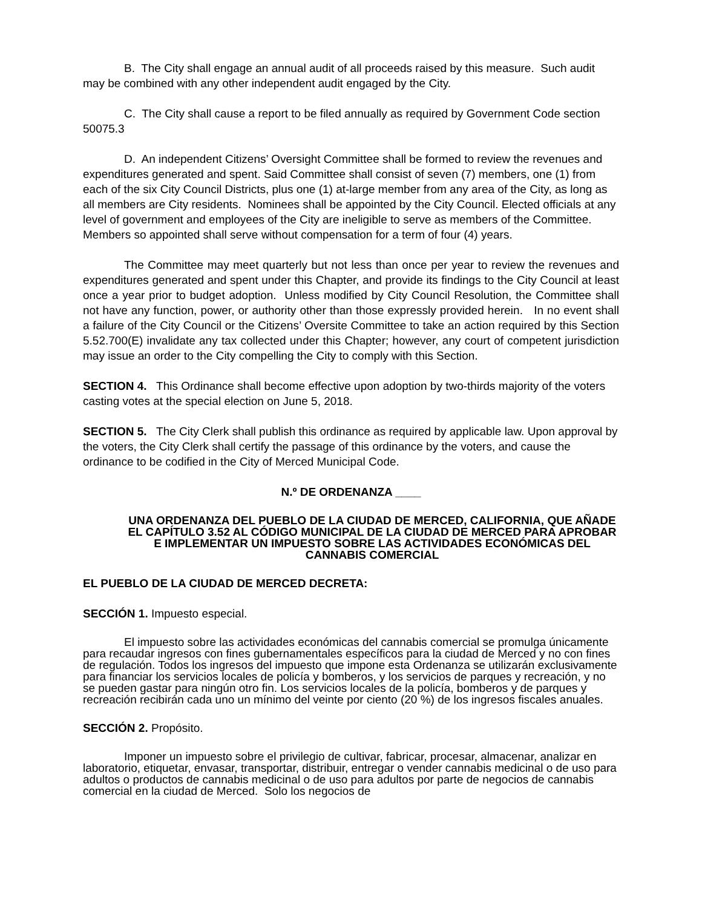B. The City shall engage an annual audit of all proceeds raised by this measure. Such audit may be combined with any other independent audit engaged by the City.
C. The City shall cause a report to be filed annually as required by Government Code section 50075.3
D. An independent Citizens’ Oversight Committee shall be formed to review the revenues and expenditures generated and spent. Said Committee shall consist of seven (7) members, one (1) from each of the six City Council Districts, plus one (1) at-large member from any area of the City, as long as all members are City residents. Nominees shall be appointed by the City Council. Elected officials at any level of government and employees of the City are ineligible to serve as members of the Committee. Members so appointed shall serve without compensation for a term of four (4) years.
The Committee may meet quarterly but not less than once per year to review the revenues and expenditures generated and spent under this Chapter, and provide its findings to the City Council at least once a year prior to budget adoption. Unless modified by City Council Resolution, the Committee shall not have any function, power, or authority other than those expressly provided herein. In no event shall a failure of the City Council or the Citizens’ Oversite Committee to take an action required by this Section 5.52.700(E) invalidate any tax collected under this Chapter; however, any court of competent jurisdiction may issue an order to the City compelling the City to comply with this Section.
SECTION 4. This Ordinance shall become effective upon adoption by two-thirds majority of the voters casting votes at the special election on June 5, 2018.
SECTION 5. The City Clerk shall publish this ordinance as required by applicable law. Upon approval by the voters, the City Clerk shall certify the passage of this ordinance by the voters, and cause the ordinance to be codified in the City of Merced Municipal Code.
N.º DE ORDENANZA ____
UNA ORDENANZA DEL PUEBLO DE LA CIUDAD DE MERCED, CALIFORNIA, QUE AÑADE EL CAPÍTULO 3.52 AL CÓDIGO MUNICIPAL DE LA CIUDAD DE MERCED PARA APROBAR E IMPLEMENTAR UN IMPUESTO SOBRE LAS ACTIVIDADES ECONÓMICAS DEL CANNABIS COMERCIAL
EL PUEBLO DE LA CIUDAD DE MERCED DECRETA:
SECCIÓN 1. Impuesto especial.
El impuesto sobre las actividades económicas del cannabis comercial se promulga únicamente para recaudar ingresos con fines gubernamentales específicos para la ciudad de Merced y no con fines de regulación. Todos los ingresos del impuesto que impone esta Ordenanza se utilizarán exclusivamente para financiar los servicios locales de policía y bomberos, y los servicios de parques y recreación, y no se pueden gastar para ningún otro fin. Los servicios locales de la policía, bomberos y de parques y recreación recibirán cada uno un mínimo del veinte por ciento (20 %) de los ingresos fiscales anuales.
SECCIÓN 2. Propósito.
Imponer un impuesto sobre el privilegio de cultivar, fabricar, procesar, almacenar, analizar en laboratorio, etiquetar, envasar, transportar, distribuir, entregar o vender cannabis medicinal o de uso para adultos o productos de cannabis medicinal o de uso para adultos por parte de negocios de cannabis comercial en la ciudad de Merced. Solo los negocios de